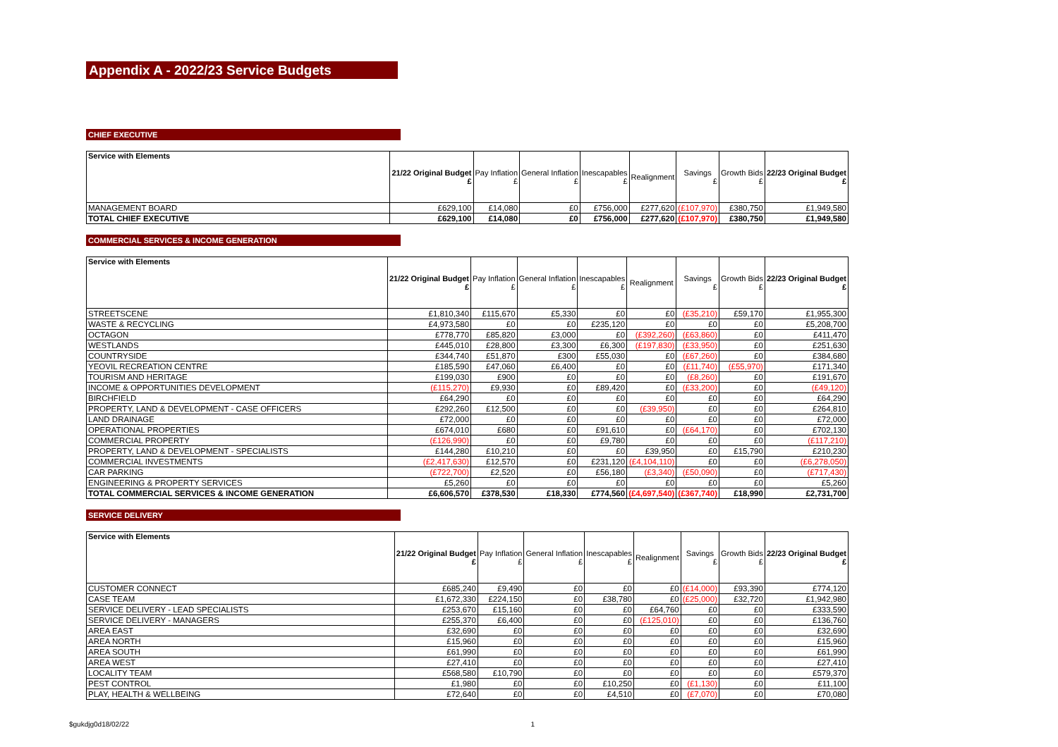Appendix A - 2022/23 Service Budgets
CHIEF EXECUTIVE
| Service with Elements | 21/22 Original Budget £ | Pay Inflation £ | General Inflation £ | Inescapables £ | Realignment | Savings £ | Growth Bids £ | 22/23 Original Budget £ |
| --- | --- | --- | --- | --- | --- | --- | --- | --- |
| MANAGEMENT BOARD | £629,100 | £14,080 | £0 | £756,000 | £277,620 | (£107,970) | £380,750 | £1,949,580 |
| TOTAL CHIEF EXECUTIVE | £629,100 | £14,080 | £0 | £756,000 | £277,620 | (£107,970) | £380,750 | £1,949,580 |
COMMERCIAL SERVICES & INCOME GENERATION
| Service with Elements | 21/22 Original Budget £ | Pay Inflation £ | General Inflation £ | Inescapables £ | Realignment | Savings £ | Growth Bids £ | 22/23 Original Budget £ |
| --- | --- | --- | --- | --- | --- | --- | --- | --- |
| STREETSCENE | £1,810,340 | £115,670 | £5,330 | £0 | £0 | (£35,210) | £59,170 | £1,955,300 |
| WASTE & RECYCLING | £4,973,580 | £0 | £0 | £235,120 | £0 | £0 | £0 | £5,208,700 |
| OCTAGON | £778,770 | £85,820 | £3,000 | £0 | (£392,260) | (£63,860) | £0 | £411,470 |
| WESTLANDS | £445,010 | £28,800 | £3,300 | £6,300 | (£197,830) | (£33,950) | £0 | £251,630 |
| COUNTRYSIDE | £344,740 | £51,870 | £300 | £55,030 | £0 | (£67,260) | £0 | £384,680 |
| YEOVIL RECREATION CENTRE | £185,590 | £47,060 | £6,400 | £0 | £0 | (£11,740) | (£55,970) | £171,340 |
| TOURISM AND HERITAGE | £199,030 | £900 | £0 | £0 | £0 | (£8,260) | £0 | £191,670 |
| INCOME & OPPORTUNITIES DEVELOPMENT | (£115,270) | £9,930 | £0 | £89,420 | £0 | (£33,200) | £0 | (£49,120) |
| BIRCHFIELD | £64,290 | £0 | £0 | £0 | £0 | £0 | £0 | £64,290 |
| PROPERTY, LAND & DEVELOPMENT - CASE OFFICERS | £292,260 | £12,500 | £0 | £0 | (£39,950) | £0 | £0 | £264,810 |
| LAND DRAINAGE | £72,000 | £0 | £0 | £0 | £0 | £0 | £0 | £72,000 |
| OPERATIONAL PROPERTIES | £674,010 | £680 | £0 | £91,610 | £0 | (£64,170) | £0 | £702,130 |
| COMMERCIAL PROPERTY | (£126,990) | £0 | £0 | £9,780 | £0 | £0 | £0 | (£117,210) |
| PROPERTY, LAND & DEVELOPMENT - SPECIALISTS | £144,280 | £10,210 | £0 | £0 | £39,950 | £0 | £15,790 | £210,230 |
| COMMERCIAL INVESTMENTS | (£2,417,630) | £12,570 | £0 | £231,120 | (£4,104,110) | £0 | £0 | (£6,278,050) |
| CAR PARKING | (£722,700) | £2,520 | £0 | £56,180 | (£3,340) | (£50,090) | £0 | (£717,430) |
| ENGINEERING & PROPERTY SERVICES | £5,260 | £0 | £0 | £0 | £0 | £0 | £0 | £5,260 |
| TOTAL COMMERCIAL SERVICES & INCOME GENERATION | £6,606,570 | £378,530 | £18,330 | £774,560 | (£4,697,540) | (£367,740) | £18,990 | £2,731,700 |
SERVICE DELIVERY
| Service with Elements | 21/22 Original Budget £ | Pay Inflation £ | General Inflation £ | Inescapables £ | Realignment | Savings £ | Growth Bids £ | 22/23 Original Budget £ |
| --- | --- | --- | --- | --- | --- | --- | --- | --- |
| CUSTOMER CONNECT | £685,240 | £9,490 | £0 | £0 | £0 | (£14,000) | £93,390 | £774,120 |
| CASE TEAM | £1,672,330 | £224,150 | £0 | £38,780 | £0 | (£25,000) | £32,720 | £1,942,980 |
| SERVICE DELIVERY - LEAD SPECIALISTS | £253,670 | £15,160 | £0 | £0 | £64,760 | £0 | £0 | £333,590 |
| SERVICE DELIVERY - MANAGERS | £255,370 | £6,400 | £0 | £0 | (£125,010) | £0 | £0 | £136,760 |
| AREA EAST | £32,690 | £0 | £0 | £0 | £0 | £0 | £0 | £32,690 |
| AREA NORTH | £15,960 | £0 | £0 | £0 | £0 | £0 | £0 | £15,960 |
| AREA SOUTH | £61,990 | £0 | £0 | £0 | £0 | £0 | £0 | £61,990 |
| AREA WEST | £27,410 | £0 | £0 | £0 | £0 | £0 | £0 | £27,410 |
| LOCALITY TEAM | £568,580 | £10,790 | £0 | £0 | £0 | £0 | £0 | £579,370 |
| PEST CONTROL | £1,980 | £0 | £0 | £10,250 | £0 | (£1,130) | £0 | £11,100 |
| PLAY, HEALTH & WELLBEING | £72,640 | £0 | £0 | £4,510 | £0 | (£7,070) | £0 | £70,080 |
$gukdjg0d18/02/22 1